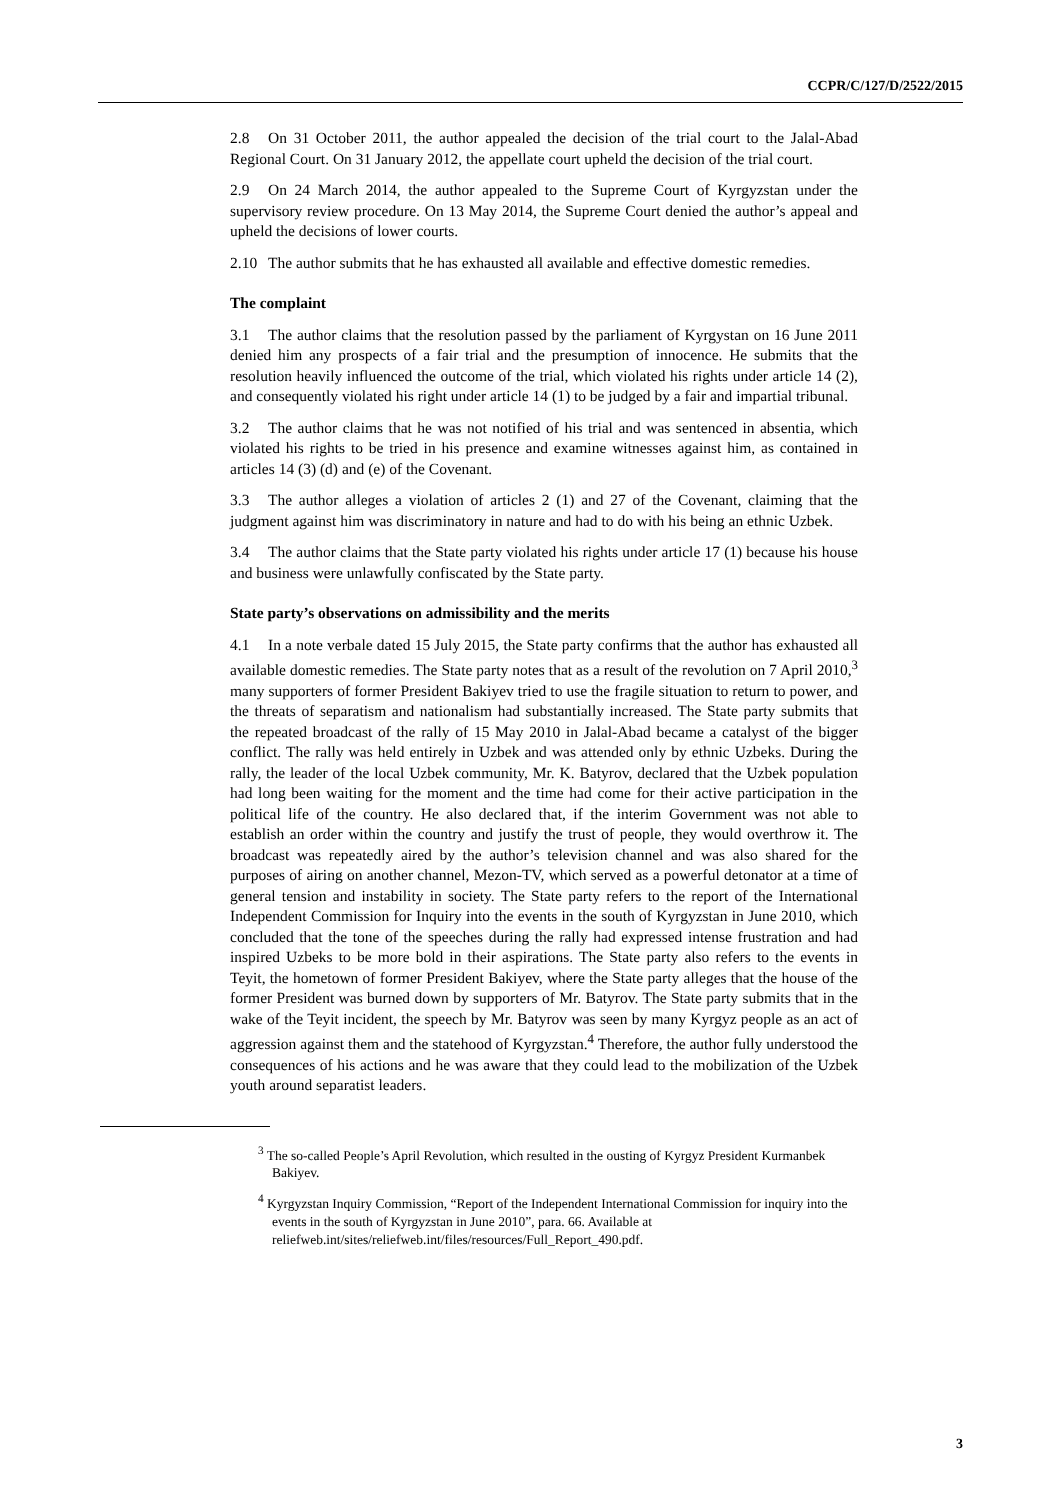CCPR/C/127/D/2522/2015
2.8 On 31 October 2011, the author appealed the decision of the trial court to the Jalal-Abad Regional Court. On 31 January 2012, the appellate court upheld the decision of the trial court.
2.9 On 24 March 2014, the author appealed to the Supreme Court of Kyrgyzstan under the supervisory review procedure. On 13 May 2014, the Supreme Court denied the author’s appeal and upheld the decisions of lower courts.
2.10 The author submits that he has exhausted all available and effective domestic remedies.
The complaint
3.1 The author claims that the resolution passed by the parliament of Kyrgystan on 16 June 2011 denied him any prospects of a fair trial and the presumption of innocence. He submits that the resolution heavily influenced the outcome of the trial, which violated his rights under article 14 (2), and consequently violated his right under article 14 (1) to be judged by a fair and impartial tribunal.
3.2 The author claims that he was not notified of his trial and was sentenced in absentia, which violated his rights to be tried in his presence and examine witnesses against him, as contained in articles 14 (3) (d) and (e) of the Covenant.
3.3 The author alleges a violation of articles 2 (1) and 27 of the Covenant, claiming that the judgment against him was discriminatory in nature and had to do with his being an ethnic Uzbek.
3.4 The author claims that the State party violated his rights under article 17 (1) because his house and business were unlawfully confiscated by the State party.
State party’s observations on admissibility and the merits
4.1 In a note verbale dated 15 July 2015, the State party confirms that the author has exhausted all available domestic remedies. The State party notes that as a result of the revolution on 7 April 2010,<sup>3</sup> many supporters of former President Bakiyev tried to use the fragile situation to return to power, and the threats of separatism and nationalism had substantially increased. The State party submits that the repeated broadcast of the rally of 15 May 2010 in Jalal-Abad became a catalyst of the bigger conflict. The rally was held entirely in Uzbek and was attended only by ethnic Uzbeks. During the rally, the leader of the local Uzbek community, Mr. K. Batyrov, declared that the Uzbek population had long been waiting for the moment and the time had come for their active participation in the political life of the country. He also declared that, if the interim Government was not able to establish an order within the country and justify the trust of people, they would overthrow it. The broadcast was repeatedly aired by the author’s television channel and was also shared for the purposes of airing on another channel, Mezon-TV, which served as a powerful detonator at a time of general tension and instability in society. The State party refers to the report of the International Independent Commission for Inquiry into the events in the south of Kyrgyzstan in June 2010, which concluded that the tone of the speeches during the rally had expressed intense frustration and had inspired Uzbeks to be more bold in their aspirations. The State party also refers to the events in Teyit, the hometown of former President Bakiyev, where the State party alleges that the house of the former President was burned down by supporters of Mr. Batyrov. The State party submits that in the wake of the Teyit incident, the speech by Mr. Batyrov was seen by many Kyrgyz people as an act of aggression against them and the statehood of Kyrgyzstan.<sup>4</sup> Therefore, the author fully understood the consequences of his actions and he was aware that they could lead to the mobilization of the Uzbek youth around separatist leaders.
<sup>3</sup> The so-called People’s April Revolution, which resulted in the ousting of Kyrgyz President Kurmanbek Bakiyev.
<sup>4</sup> Kyrgyzstan Inquiry Commission, “Report of the Independent International Commission for inquiry into the events in the south of Kyrgyzstan in June 2010”, para. 66. Available at reliefweb.int/sites/reliefweb.int/files/resources/Full_Report_490.pdf.
3